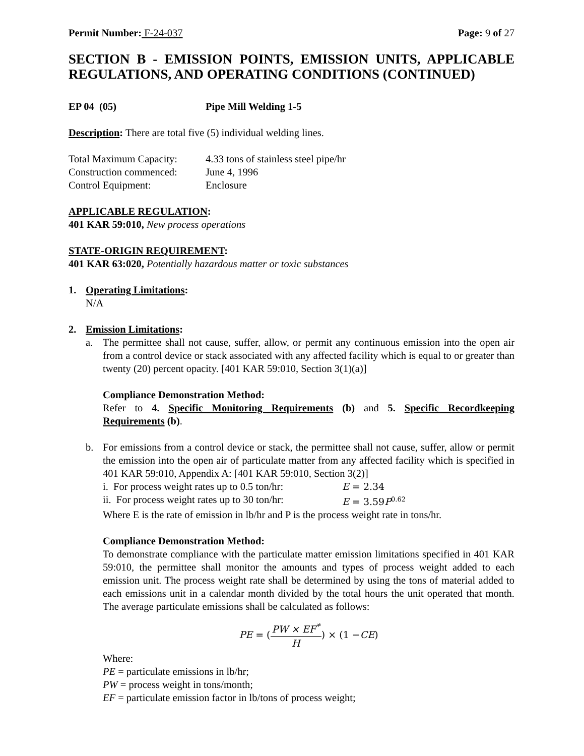Permit Number: F-24-037 Page: 9 of 27
SECTION B - EMISSION POINTS, EMISSION UNITS, APPLICABLE REGULATIONS, AND OPERATING CONDITIONS (CONTINUED)
EP 04 (05) Pipe Mill Welding 1-5
Description: There are total five (5) individual welding lines.
Total Maximum Capacity: 4.33 tons of stainless steel pipe/hr
Construction commenced: June 4, 1996
Control Equipment: Enclosure
APPLICABLE REGULATION:
401 KAR 59:010, New process operations
STATE-ORIGIN REQUIREMENT:
401 KAR 63:020, Potentially hazardous matter or toxic substances
1. Operating Limitations:
N/A
2. Emission Limitations:
a. The permittee shall not cause, suffer, allow, or permit any continuous emission into the open air from a control device or stack associated with any affected facility which is equal to or greater than twenty (20) percent opacity. [401 KAR 59:010, Section 3(1)(a)]
Compliance Demonstration Method:
Refer to 4. Specific Monitoring Requirements (b) and 5. Specific Recordkeeping Requirements (b).
b. For emissions from a control device or stack, the permittee shall not cause, suffer, allow or permit the emission into the open air of particulate matter from any affected facility which is specified in 401 KAR 59:010, Appendix A: [401 KAR 59:010, Section 3(2)]
i. For process weight rates up to 0.5 ton/hr: E = 2.34
ii. For process weight rates up to 30 ton/hr: E = 3.59 P<sup>0.62</sup>
Where E is the rate of emission in lb/hr and P is the process weight rate in tons/hr.
Compliance Demonstration Method:
To demonstrate compliance with the particulate matter emission limitations specified in 401 KAR 59:010, the permittee shall monitor the amounts and types of process weight added to each emission unit. The process weight rate shall be determined by using the tons of material added to each emissions unit in a calendar month divided by the total hours the unit operated that month. The average particulate emissions shall be calculated as follows:
PE = (PW × EF<sup>*</sup> H) × (1 − CE)
Where:
PE = particulate emissions in lb/hr;
PW = process weight in tons/month;
EF = particulate emission factor in lb/tons of process weight;